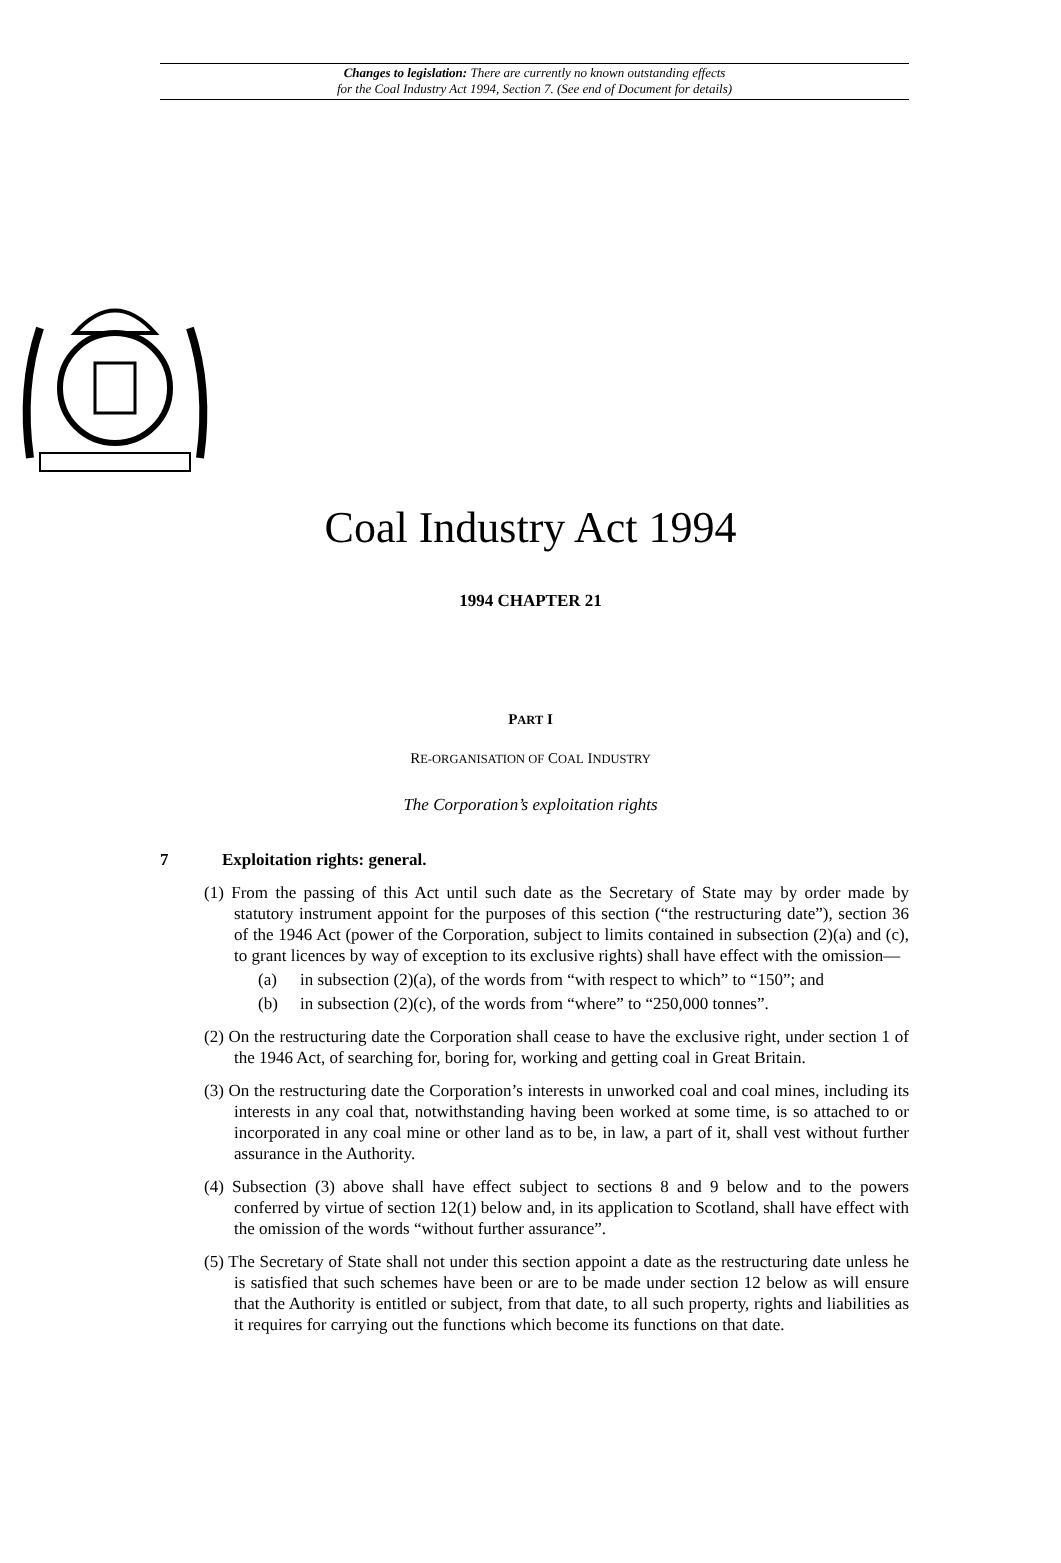Changes to legislation: There are currently no known outstanding effects
for the Coal Industry Act 1994, Section 7. (See end of Document for details)
Coal Industry Act 1994
1994 CHAPTER 21
PART I
RE-ORGANISATION OF COAL INDUSTRY
The Corporation’s exploitation rights
7 Exploitation rights: general.
(1) From the passing of this Act until such date as the Secretary of State may by order made by statutory instrument appoint for the purposes of this section (“the restructuring date”), section 36 of the 1946 Act (power of the Corporation, subject to limits contained in subsection (2)(a) and (c), to grant licences by way of exception to its exclusive rights) shall have effect with the omission—
(a) in subsection (2)(a), of the words from “with respect to which” to “150”; and
(b) in subsection (2)(c), of the words from “where” to “250,000 tonnes”.
(2) On the restructuring date the Corporation shall cease to have the exclusive right, under section 1 of the 1946 Act, of searching for, boring for, working and getting coal in Great Britain.
(3) On the restructuring date the Corporation’s interests in unworked coal and coal mines, including its interests in any coal that, notwithstanding having been worked at some time, is so attached to or incorporated in any coal mine or other land as to be, in law, a part of it, shall vest without further assurance in the Authority.
(4) Subsection (3) above shall have effect subject to sections 8 and 9 below and to the powers conferred by virtue of section 12(1) below and, in its application to Scotland, shall have effect with the omission of the words “without further assurance”.
(5) The Secretary of State shall not under this section appoint a date as the restructuring date unless he is satisfied that such schemes have been or are to be made under section 12 below as will ensure that the Authority is entitled or subject, from that date, to all such property, rights and liabilities as it requires for carrying out the functions which become its functions on that date.